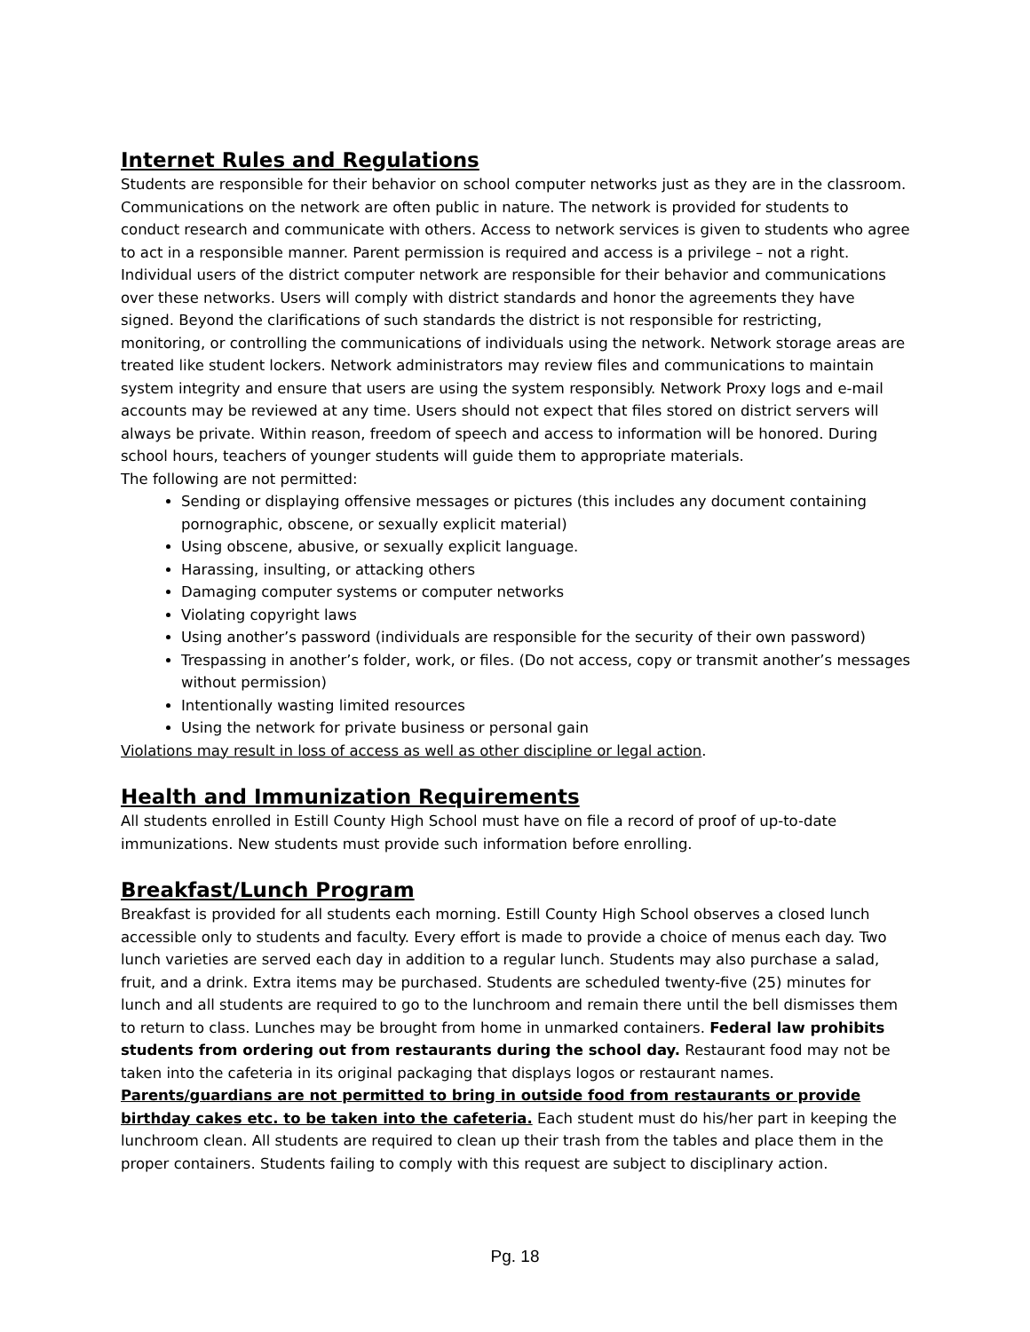Internet Rules and Regulations
Students are responsible for their behavior on school computer networks just as they are in the classroom. Communications on the network are often public in nature. The network is provided for students to conduct research and communicate with others. Access to network services is given to students who agree to act in a responsible manner. Parent permission is required and access is a privilege – not a right. Individual users of the district computer network are responsible for their behavior and communications over these networks. Users will comply with district standards and honor the agreements they have signed. Beyond the clarifications of such standards the district is not responsible for restricting, monitoring, or controlling the communications of individuals using the network. Network storage areas are treated like student lockers. Network administrators may review files and communications to maintain system integrity and ensure that users are using the system responsibly. Network Proxy logs and e-mail accounts may be reviewed at any time. Users should not expect that files stored on district servers will always be private. Within reason, freedom of speech and access to information will be honored. During school hours, teachers of younger students will guide them to appropriate materials.
The following are not permitted:
Sending or displaying offensive messages or pictures (this includes any document containing pornographic, obscene, or sexually explicit material)
Using obscene, abusive, or sexually explicit language.
Harassing, insulting, or attacking others
Damaging computer systems or computer networks
Violating copyright laws
Using another’s password (individuals are responsible for the security of their own password)
Trespassing in another’s folder, work, or files. (Do not access, copy or transmit another’s messages without permission)
Intentionally wasting limited resources
Using the network for private business or personal gain
Violations may result in loss of access as well as other discipline or legal action.
Health and Immunization Requirements
All students enrolled in Estill County High School must have on file a record of proof of up-to-date immunizations. New students must provide such information before enrolling.
Breakfast/Lunch Program
Breakfast is provided for all students each morning. Estill County High School observes a closed lunch accessible only to students and faculty. Every effort is made to provide a choice of menus each day. Two lunch varieties are served each day in addition to a regular lunch. Students may also purchase a salad, fruit, and a drink. Extra items may be purchased. Students are scheduled twenty-five (25) minutes for lunch and all students are required to go to the lunchroom and remain there until the bell dismisses them to return to class. Lunches may be brought from home in unmarked containers. Federal law prohibits students from ordering out from restaurants during the school day. Restaurant food may not be taken into the cafeteria in its original packaging that displays logos or restaurant names. Parents/guardians are not permitted to bring in outside food from restaurants or provide birthday cakes etc. to be taken into the cafeteria. Each student must do his/her part in keeping the lunchroom clean. All students are required to clean up their trash from the tables and place them in the proper containers. Students failing to comply with this request are subject to disciplinary action.
Pg. 18